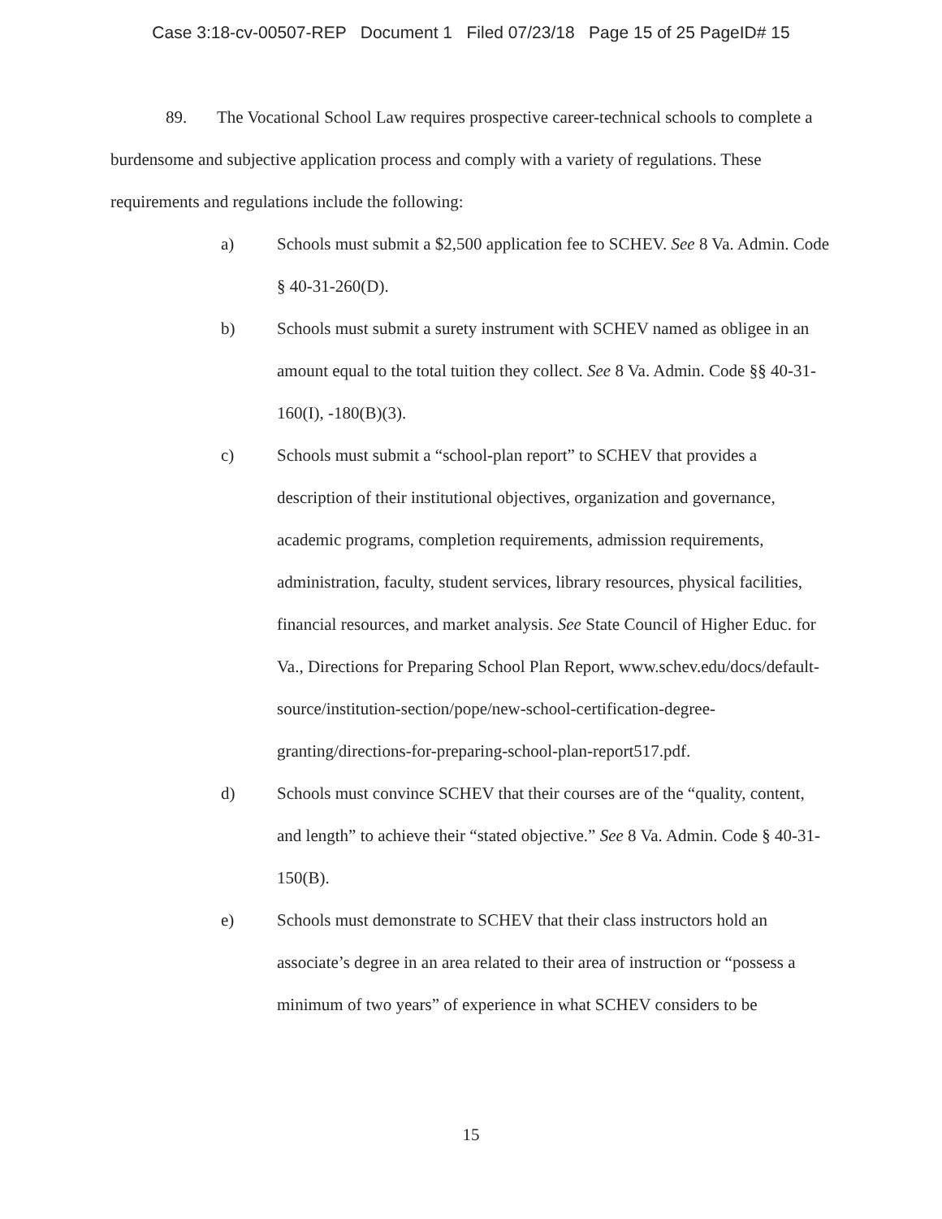Case 3:18-cv-00507-REP Document 1 Filed 07/23/18 Page 15 of 25 PageID# 15
89. The Vocational School Law requires prospective career-technical schools to complete a burdensome and subjective application process and comply with a variety of regulations. These requirements and regulations include the following:
a) Schools must submit a $2,500 application fee to SCHEV. See 8 Va. Admin. Code § 40-31-260(D).
b) Schools must submit a surety instrument with SCHEV named as obligee in an amount equal to the total tuition they collect. See 8 Va. Admin. Code §§ 40-31-160(I), -180(B)(3).
c) Schools must submit a “school-plan report” to SCHEV that provides a description of their institutional objectives, organization and governance, academic programs, completion requirements, admission requirements, administration, faculty, student services, library resources, physical facilities, financial resources, and market analysis. See State Council of Higher Educ. for Va., Directions for Preparing School Plan Report, www.schev.edu/docs/default-source/institution-section/pope/new-school-certification-degree-granting/directions-for-preparing-school-plan-report517.pdf.
d) Schools must convince SCHEV that their courses are of the “quality, content, and length” to achieve their “stated objective.” See 8 Va. Admin. Code § 40-31-150(B).
e) Schools must demonstrate to SCHEV that their class instructors hold an associate’s degree in an area related to their area of instruction or “possess a minimum of two years” of experience in what SCHEV considers to be
15